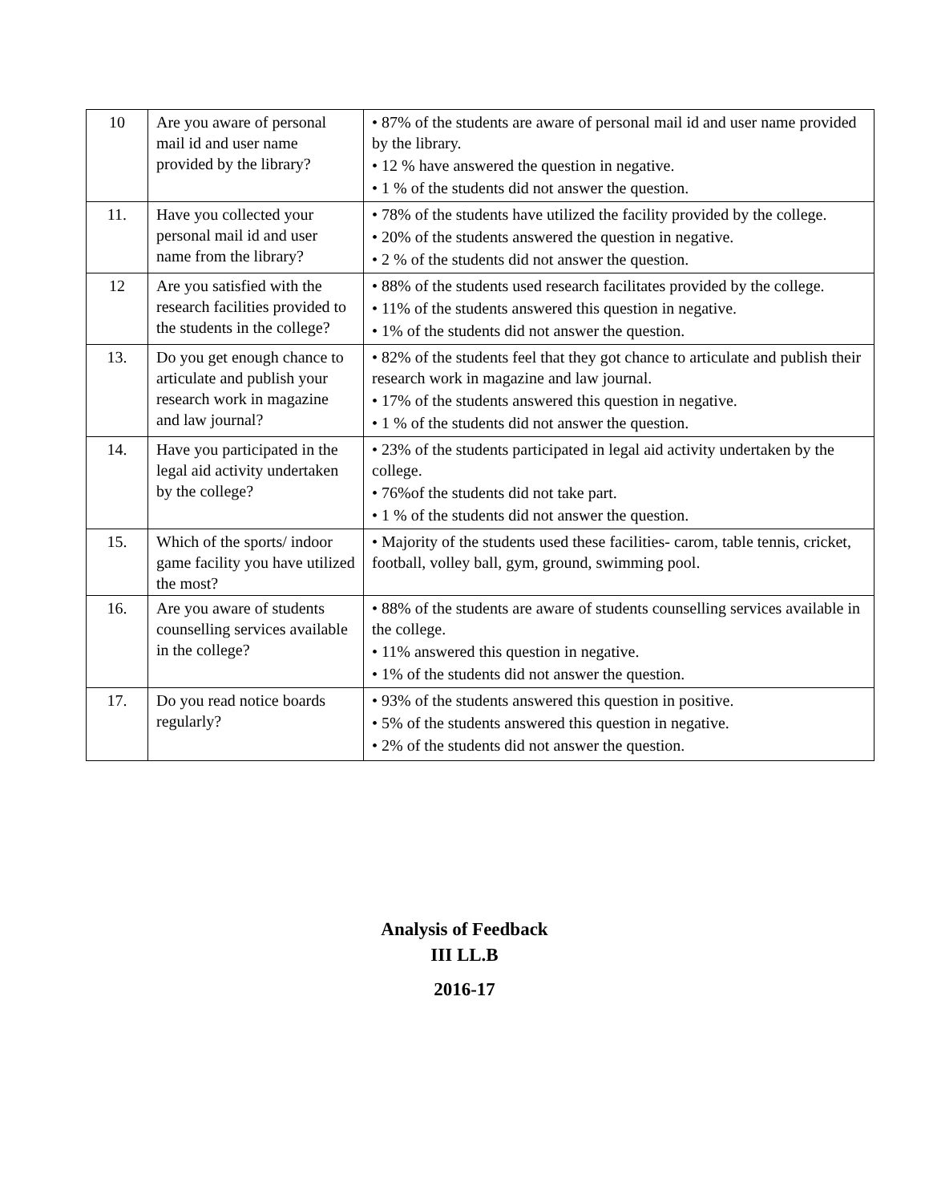| 10 | Are you aware of personal mail id and user name provided by the library? | • 87% of the students are aware of personal mail id and user name provided by the library. • 12 % have answered the question in negative. • 1 % of the students did not answer the question. |
| 11. | Have you collected your personal mail id and user name from the library? | • 78% of the students have utilized the facility provided by the college. • 20% of the students answered the question in negative. • 2 % of the students did not answer the question. |
| 12 | Are you satisfied with the research facilities provided to the students in the college? | • 88% of the students used research facilitates provided by the college. • 11% of the students answered this question in negative. • 1% of the students did not answer the question. |
| 13. | Do you get enough chance to articulate and publish your research work in magazine and law journal? | • 82% of the students feel that they got chance to articulate and publish their research work in magazine and law journal. • 17% of the students answered this question in negative. • 1 % of the students did not answer the question. |
| 14. | Have you participated in the legal aid activity undertaken by the college? | • 23% of the students participated in legal aid activity undertaken by the college. • 76%of the students did not take part. • 1 % of the students did not answer the question. |
| 15. | Which of the sports/ indoor game facility you have utilized the most? | • Majority of the students used these facilities- carom, table tennis, cricket, football, volley ball, gym, ground, swimming pool. |
| 16. | Are you aware of students counselling services available in the college? | • 88% of the students are aware of students counselling services available in the college. • 11% answered this question in negative. • 1% of the students did not answer the question. |
| 17. | Do you read notice boards regularly? | • 93% of the students answered this question in positive. • 5% of the students answered this question in negative. • 2% of the students did not answer the question. |
Analysis of Feedback
III LL.B
2016-17